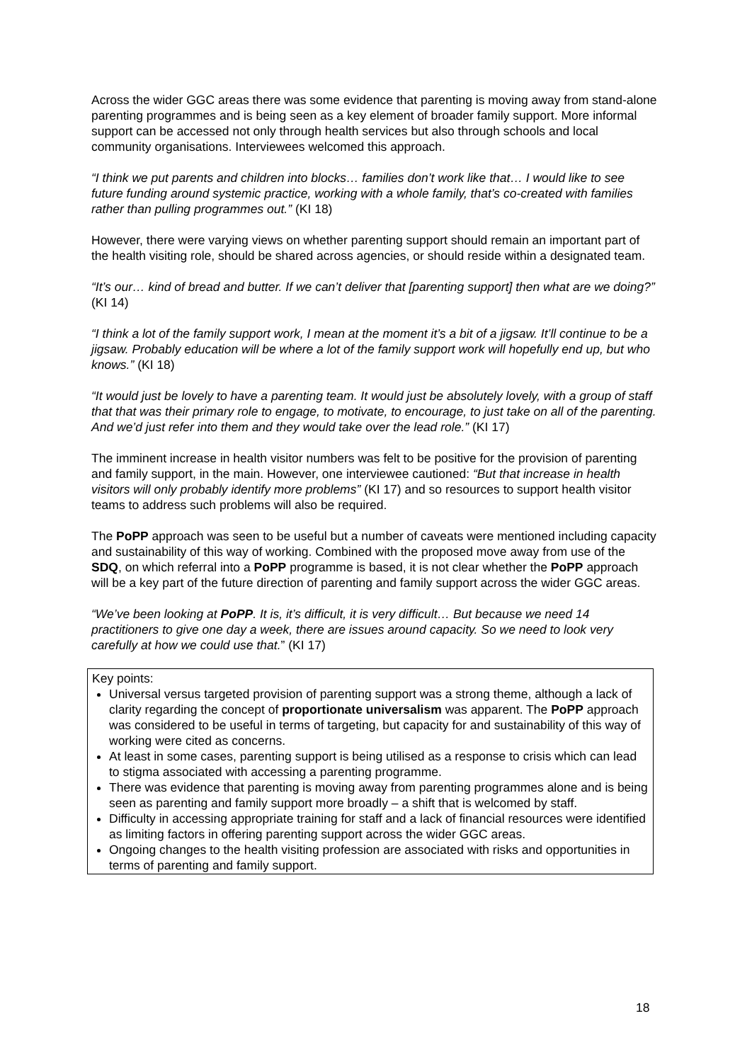Across the wider GGC areas there was some evidence that parenting is moving away from stand-alone parenting programmes and is being seen as a key element of broader family support. More informal support can be accessed not only through health services but also through schools and local community organisations. Interviewees welcomed this approach.
“I think we put parents and children into blocks… families don’t work like that… I would like to see future funding around systemic practice, working with a whole family, that’s co-created with families rather than pulling programmes out.” (KI 18)
However, there were varying views on whether parenting support should remain an important part of the health visiting role, should be shared across agencies, or should reside within a designated team.
“It’s our… kind of bread and butter. If we can’t deliver that [parenting support] then what are we doing?” (KI 14)
“I think a lot of the family support work, I mean at the moment it’s a bit of a jigsaw. It’ll continue to be a jigsaw. Probably education will be where a lot of the family support work will hopefully end up, but who knows.” (KI 18)
“It would just be lovely to have a parenting team. It would just be absolutely lovely, with a group of staff that that was their primary role to engage, to motivate, to encourage, to just take on all of the parenting. And we’d just refer into them and they would take over the lead role.” (KI 17)
The imminent increase in health visitor numbers was felt to be positive for the provision of parenting and family support, in the main. However, one interviewee cautioned: “But that increase in health visitors will only probably identify more problems” (KI 17) and so resources to support health visitor teams to address such problems will also be required.
The PoPP approach was seen to be useful but a number of caveats were mentioned including capacity and sustainability of this way of working. Combined with the proposed move away from use of the SDQ, on which referral into a PoPP programme is based, it is not clear whether the PoPP approach will be a key part of the future direction of parenting and family support across the wider GGC areas.
“We’ve been looking at PoPP. It is, it’s difficult, it is very difficult… But because we need 14 practitioners to give one day a week, there are issues around capacity. So we need to look very carefully at how we could use that.” (KI 17)
Key points:
Universal versus targeted provision of parenting support was a strong theme, although a lack of clarity regarding the concept of proportionate universalism was apparent. The PoPP approach was considered to be useful in terms of targeting, but capacity for and sustainability of this way of working were cited as concerns.
At least in some cases, parenting support is being utilised as a response to crisis which can lead to stigma associated with accessing a parenting programme.
There was evidence that parenting is moving away from parenting programmes alone and is being seen as parenting and family support more broadly – a shift that is welcomed by staff.
Difficulty in accessing appropriate training for staff and a lack of financial resources were identified as limiting factors in offering parenting support across the wider GGC areas.
Ongoing changes to the health visiting profession are associated with risks and opportunities in terms of parenting and family support.
18